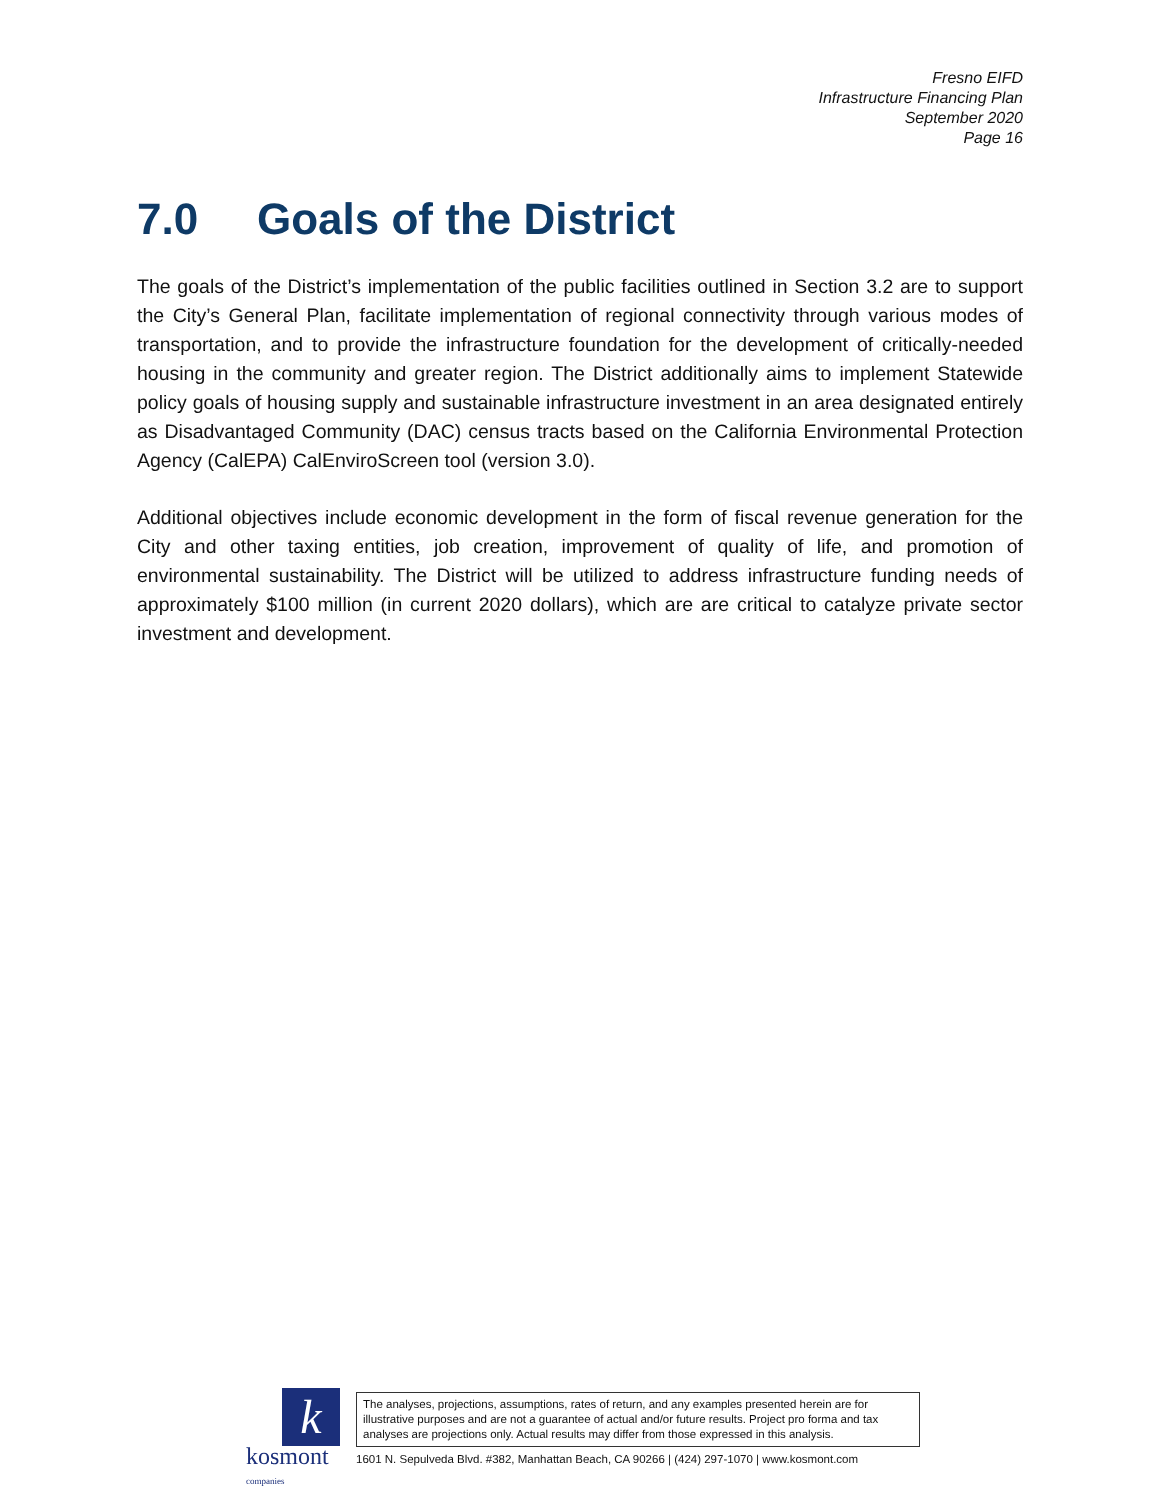Fresno EIFD
Infrastructure Financing Plan
September 2020
Page 16
7.0 Goals of the District
The goals of the District’s implementation of the public facilities outlined in Section 3.2 are to support the City’s General Plan, facilitate implementation of regional connectivity through various modes of transportation, and to provide the infrastructure foundation for the development of critically-needed housing in the community and greater region. The District additionally aims to implement Statewide policy goals of housing supply and sustainable infrastructure investment in an area designated entirely as Disadvantaged Community (DAC) census tracts based on the California Environmental Protection Agency (CalEPA) CalEnviroScreen tool (version 3.0).
Additional objectives include economic development in the form of fiscal revenue generation for the City and other taxing entities, job creation, improvement of quality of life, and promotion of environmental sustainability. The District will be utilized to address infrastructure funding needs of approximately $100 million (in current 2020 dollars), which are are critical to catalyze private sector investment and development.
k
kosmont companies
The analyses, projections, assumptions, rates of return, and any examples presented herein are for illustrative purposes and are not a guarantee of actual and/or future results. Project pro forma and tax analyses are projections only. Actual results may differ from those expressed in this analysis.
1601 N. Sepulveda Blvd. #382, Manhattan Beach, CA 90266 | (424) 297-1070 | www.kosmont.com